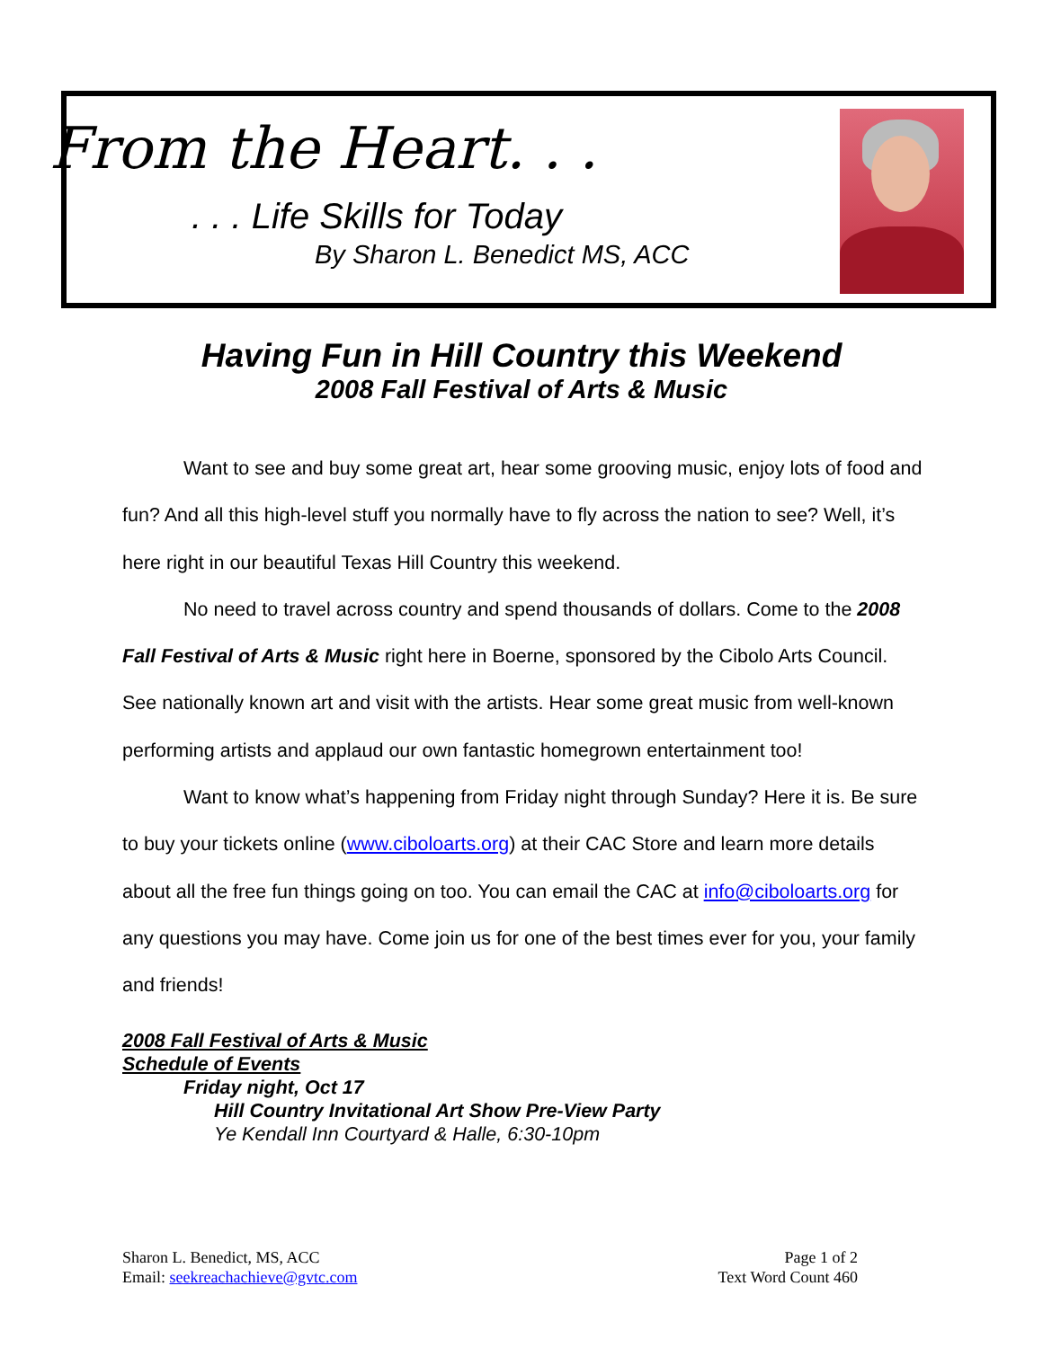From the Heart. . .
. . . Life Skills for Today
By Sharon L. Benedict MS, ACC
Having Fun in Hill Country this Weekend
2008 Fall Festival of Arts & Music
Want to see and buy some great art, hear some grooving music, enjoy lots of food and fun? And all this high-level stuff you normally have to fly across the nation to see? Well, it’s here right in our beautiful Texas Hill Country this weekend.
No need to travel across country and spend thousands of dollars. Come to the 2008 Fall Festival of Arts & Music right here in Boerne, sponsored by the Cibolo Arts Council. See nationally known art and visit with the artists. Hear some great music from well-known performing artists and applaud our own fantastic homegrown entertainment too!
Want to know what’s happening from Friday night through Sunday? Here it is. Be sure to buy your tickets online (www.ciboloarts.org) at their CAC Store and learn more details about all the free fun things going on too. You can email the CAC at info@ciboloarts.org for any questions you may have. Come join us for one of the best times ever for you, your family and friends!
2008 Fall Festival of Arts & Music
Schedule of Events
Friday night, Oct 17
Hill Country Invitational Art Show Pre-View Party
Ye Kendall Inn Courtyard & Halle, 6:30-10pm
Sharon L. Benedict, MS, ACC
Email: seekreachachieve@gvtc.com
Page 1 of 2
Text Word Count 460